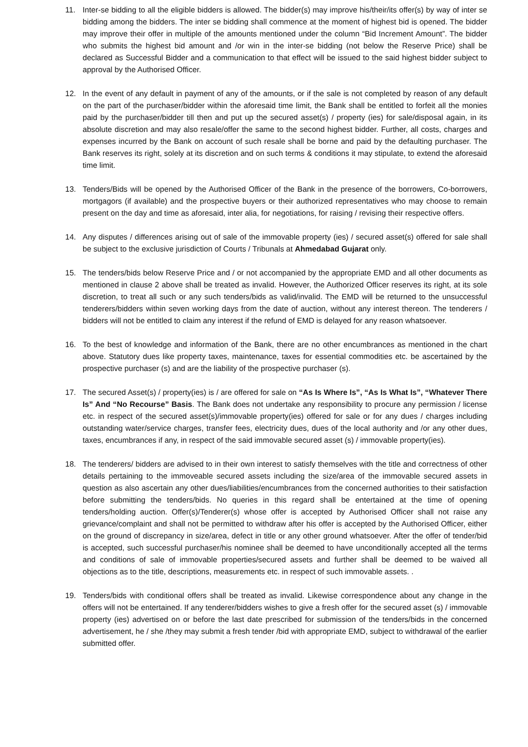11. Inter-se bidding to all the eligible bidders is allowed. The bidder(s) may improve his/their/its offer(s) by way of inter se bidding among the bidders. The inter se bidding shall commence at the moment of highest bid is opened. The bidder may improve their offer in multiple of the amounts mentioned under the column “Bid Increment Amount”. The bidder who submits the highest bid amount and /or win in the inter-se bidding (not below the Reserve Price) shall be declared as Successful Bidder and a communication to that effect will be issued to the said highest bidder subject to approval by the Authorised Officer.
12. In the event of any default in payment of any of the amounts, or if the sale is not completed by reason of any default on the part of the purchaser/bidder within the aforesaid time limit, the Bank shall be entitled to forfeit all the monies paid by the purchaser/bidder till then and put up the secured asset(s) / property (ies) for sale/disposal again, in its absolute discretion and may also resale/offer the same to the second highest bidder. Further, all costs, charges and expenses incurred by the Bank on account of such resale shall be borne and paid by the defaulting purchaser. The Bank reserves its right, solely at its discretion and on such terms & conditions it may stipulate, to extend the aforesaid time limit.
13. Tenders/Bids will be opened by the Authorised Officer of the Bank in the presence of the borrowers, Co-borrowers, mortgagors (if available) and the prospective buyers or their authorized representatives who may choose to remain present on the day and time as aforesaid, inter alia, for negotiations, for raising / revising their respective offers.
14. Any disputes / differences arising out of sale of the immovable property (ies) / secured asset(s) offered for sale shall be subject to the exclusive jurisdiction of Courts / Tribunals at Ahmedabad Gujarat only.
15. The tenders/bids below Reserve Price and / or not accompanied by the appropriate EMD and all other documents as mentioned in clause 2 above shall be treated as invalid. However, the Authorized Officer reserves its right, at its sole discretion, to treat all such or any such tenders/bids as valid/invalid. The EMD will be returned to the unsuccessful tenderers/bidders within seven working days from the date of auction, without any interest thereon. The tenderers / bidders will not be entitled to claim any interest if the refund of EMD is delayed for any reason whatsoever.
16. To the best of knowledge and information of the Bank, there are no other encumbrances as mentioned in the chart above. Statutory dues like property taxes, maintenance, taxes for essential commodities etc. be ascertained by the prospective purchaser (s) and are the liability of the prospective purchaser (s).
17. The secured Asset(s) / property(ies) is / are offered for sale on “As Is Where Is”, “As Is What Is”, “Whatever There Is” And “No Recourse” Basis. The Bank does not undertake any responsibility to procure any permission / license etc. in respect of the secured asset(s)/immovable property(ies) offered for sale or for any dues / charges including outstanding water/service charges, transfer fees, electricity dues, dues of the local authority and /or any other dues, taxes, encumbrances if any, in respect of the said immovable secured asset (s) / immovable property(ies).
18. The tenderers/ bidders are advised to in their own interest to satisfy themselves with the title and correctness of other details pertaining to the immoveable secured assets including the size/area of the immovable secured assets in question as also ascertain any other dues/liabilities/encumbrances from the concerned authorities to their satisfaction before submitting the tenders/bids. No queries in this regard shall be entertained at the time of opening tenders/holding auction. Offer(s)/Tenderer(s) whose offer is accepted by Authorised Officer shall not raise any grievance/complaint and shall not be permitted to withdraw after his offer is accepted by the Authorised Officer, either on the ground of discrepancy in size/area, defect in title or any other ground whatsoever. After the offer of tender/bid is accepted, such successful purchaser/his nominee shall be deemed to have unconditionally accepted all the terms and conditions of sale of immovable properties/secured assets and further shall be deemed to be waived all objections as to the title, descriptions, measurements etc. in respect of such immovable assets. .
19. Tenders/bids with conditional offers shall be treated as invalid. Likewise correspondence about any change in the offers will not be entertained. If any tenderer/bidders wishes to give a fresh offer for the secured asset (s) / immovable property (ies) advertised on or before the last date prescribed for submission of the tenders/bids in the concerned advertisement, he / she /they may submit a fresh tender /bid with appropriate EMD, subject to withdrawal of the earlier submitted offer.